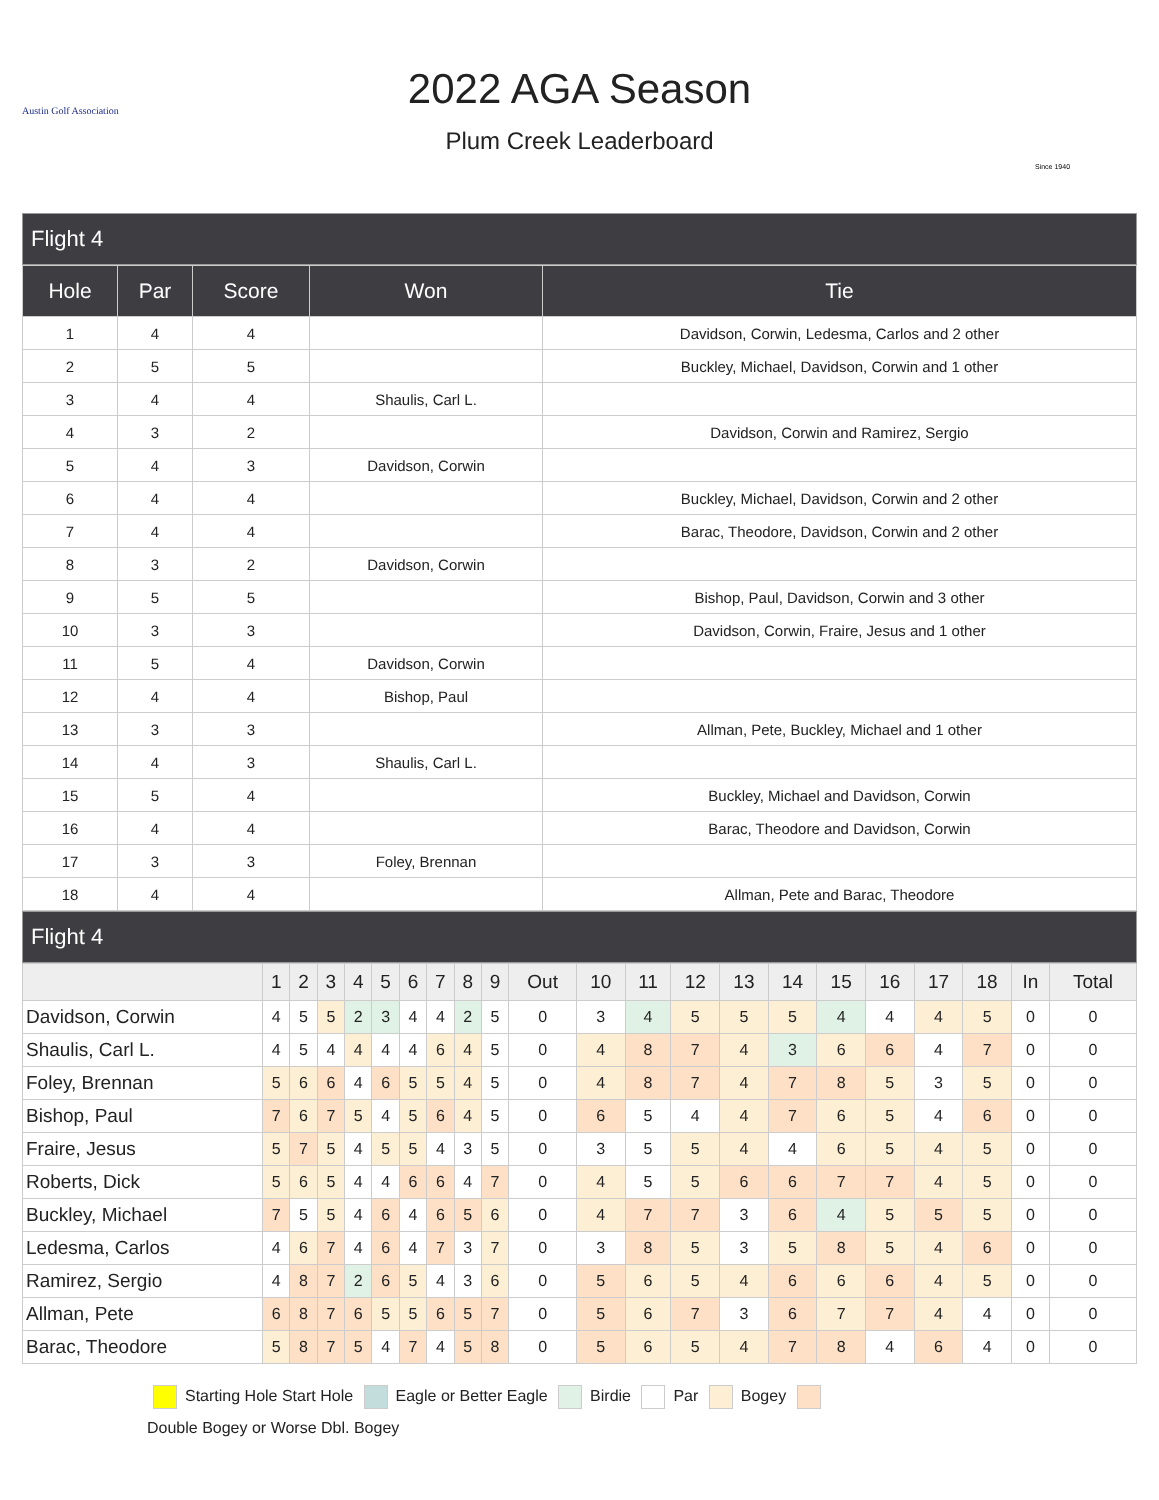Austin Golf Association
2022 AGA Season
Plum Creek Leaderboard
Since 1940
Flight 4
| Hole | Par | Score | Won | Tie |
| --- | --- | --- | --- | --- |
| 1 | 4 | 4 | | Davidson, Corwin, Ledesma, Carlos and 2 other |
| 2 | 5 | 5 | | Buckley, Michael, Davidson, Corwin and 1 other |
| 3 | 4 | 4 | Shaulis, Carl L. | |
| 4 | 3 | 2 | | Davidson, Corwin and Ramirez, Sergio |
| 5 | 4 | 3 | Davidson, Corwin | |
| 6 | 4 | 4 | | Buckley, Michael, Davidson, Corwin and 2 other |
| 7 | 4 | 4 | | Barac, Theodore, Davidson, Corwin and 2 other |
| 8 | 3 | 2 | Davidson, Corwin | |
| 9 | 5 | 5 | | Bishop, Paul, Davidson, Corwin and 3 other |
| 10 | 3 | 3 | | Davidson, Corwin, Fraire, Jesus and 1 other |
| 11 | 5 | 4 | Davidson, Corwin | |
| 12 | 4 | 4 | Bishop, Paul | |
| 13 | 3 | 3 | | Allman, Pete, Buckley, Michael and 1 other |
| 14 | 4 | 3 | Shaulis, Carl L. | |
| 15 | 5 | 4 | | Buckley, Michael and Davidson, Corwin |
| 16 | 4 | 4 | | Barac, Theodore and Davidson, Corwin |
| 17 | 3 | 3 | Foley, Brennan | |
| 18 | 4 | 4 | | Allman, Pete and Barac, Theodore |
Flight 4
| | 1 | 2 | 3 | 4 | 5 | 6 | 7 | 8 | 9 | Out | 10 | 11 | 12 | 13 | 14 | 15 | 16 | 17 | 18 | In | Total |
| --- | --- | --- | --- | --- | --- | --- | --- | --- | --- | --- | --- | --- | --- | --- | --- | --- | --- | --- | --- | --- | --- |
| Davidson, Corwin | 4 | 5 | 5 | 2 | 3 | 4 | 4 | 2 | 5 | 0 | 3 | 4 | 5 | 5 | 5 | 4 | 4 | 4 | 5 | 0 | 0 |
| Shaulis, Carl L. | 4 | 5 | 4 | 4 | 4 | 4 | 6 | 4 | 5 | 0 | 4 | 8 | 7 | 4 | 3 | 6 | 6 | 4 | 7 | 0 | 0 |
| Foley, Brennan | 5 | 6 | 6 | 4 | 6 | 5 | 5 | 4 | 5 | 0 | 4 | 8 | 7 | 4 | 7 | 8 | 5 | 3 | 5 | 0 | 0 |
| Bishop, Paul | 7 | 6 | 7 | 5 | 4 | 5 | 6 | 4 | 5 | 0 | 6 | 5 | 4 | 4 | 7 | 6 | 5 | 4 | 6 | 0 | 0 |
| Fraire, Jesus | 5 | 7 | 5 | 4 | 5 | 5 | 4 | 3 | 5 | 0 | 3 | 5 | 5 | 4 | 4 | 6 | 5 | 4 | 5 | 0 | 0 |
| Roberts, Dick | 5 | 6 | 5 | 4 | 4 | 6 | 6 | 4 | 7 | 0 | 4 | 5 | 5 | 6 | 6 | 7 | 7 | 4 | 5 | 0 | 0 |
| Buckley, Michael | 7 | 5 | 5 | 4 | 6 | 4 | 6 | 5 | 6 | 0 | 4 | 7 | 7 | 3 | 6 | 4 | 5 | 5 | 5 | 0 | 0 |
| Ledesma, Carlos | 4 | 6 | 7 | 4 | 6 | 4 | 7 | 3 | 7 | 0 | 3 | 8 | 5 | 3 | 5 | 8 | 5 | 4 | 6 | 0 | 0 |
| Ramirez, Sergio | 4 | 8 | 7 | 2 | 6 | 5 | 4 | 3 | 6 | 0 | 5 | 6 | 5 | 4 | 6 | 6 | 6 | 4 | 5 | 0 | 0 |
| Allman, Pete | 6 | 8 | 7 | 6 | 5 | 5 | 6 | 5 | 7 | 0 | 5 | 6 | 7 | 3 | 6 | 7 | 7 | 4 | 4 | 0 | 0 |
| Barac, Theodore | 5 | 8 | 7 | 5 | 4 | 7 | 4 | 5 | 8 | 0 | 5 | 6 | 5 | 4 | 7 | 8 | 4 | 6 | 4 | 0 | 0 |
Starting Hole Start Hole Eagle or Better Eagle Birdie Par Bogey
Double Bogey or Worse Dbl. Bogey